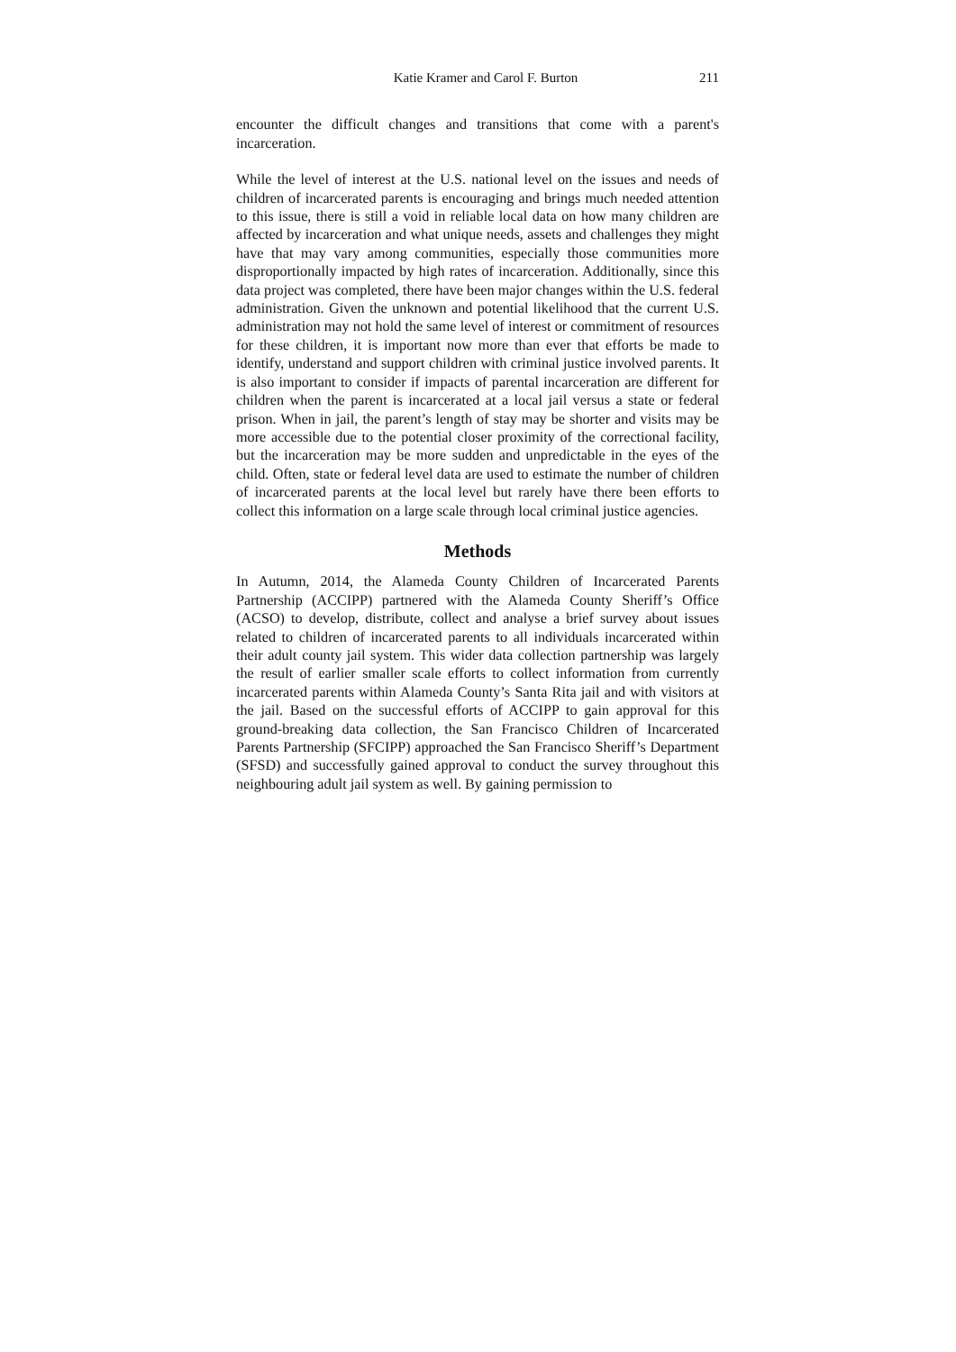Katie Kramer and Carol F. Burton 211
encounter the difficult changes and transitions that come with a parent's incarceration.
While the level of interest at the U.S. national level on the issues and needs of children of incarcerated parents is encouraging and brings much needed attention to this issue, there is still a void in reliable local data on how many children are affected by incarceration and what unique needs, assets and challenges they might have that may vary among communities, especially those communities more disproportionally impacted by high rates of incarceration. Additionally, since this data project was completed, there have been major changes within the U.S. federal administration. Given the unknown and potential likelihood that the current U.S. administration may not hold the same level of interest or commitment of resources for these children, it is important now more than ever that efforts be made to identify, understand and support children with criminal justice involved parents. It is also important to consider if impacts of parental incarceration are different for children when the parent is incarcerated at a local jail versus a state or federal prison. When in jail, the parent’s length of stay may be shorter and visits may be more accessible due to the potential closer proximity of the correctional facility, but the incarceration may be more sudden and unpredictable in the eyes of the child. Often, state or federal level data are used to estimate the number of children of incarcerated parents at the local level but rarely have there been efforts to collect this information on a large scale through local criminal justice agencies.
Methods
In Autumn, 2014, the Alameda County Children of Incarcerated Parents Partnership (ACCIPP) partnered with the Alameda County Sheriff’s Office (ACSO) to develop, distribute, collect and analyse a brief survey about issues related to children of incarcerated parents to all individuals incarcerated within their adult county jail system. This wider data collection partnership was largely the result of earlier smaller scale efforts to collect information from currently incarcerated parents within Alameda County’s Santa Rita jail and with visitors at the jail. Based on the successful efforts of ACCIPP to gain approval for this ground-breaking data collection, the San Francisco Children of Incarcerated Parents Partnership (SFCIPP) approached the San Francisco Sheriff’s Department (SFSD) and successfully gained approval to conduct the survey throughout this neighbouring adult jail system as well. By gaining permission to